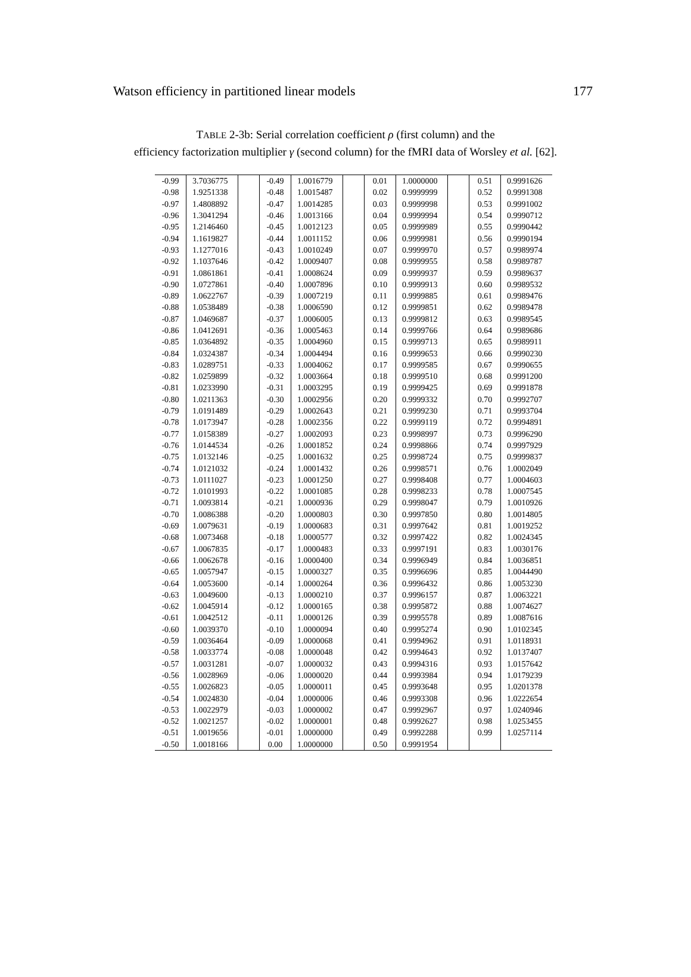Watson efficiency in partitioned linear models 177
TABLE 2-3b: Serial correlation coefficient ρ (first column) and the
efficiency factorization multiplier γ (second column) for the fMRI data of Worsley et al. [62].
| -0.99 | 3.7036775 | | -0.49 | 1.0016779 | | 0.01 | 1.0000000 | | 0.51 | 0.9991626 |
| -0.98 | 1.9251338 | | -0.48 | 1.0015487 | | 0.02 | 0.9999999 | | 0.52 | 0.9991308 |
| -0.97 | 1.4808892 | | -0.47 | 1.0014285 | | 0.03 | 0.9999998 | | 0.53 | 0.9991002 |
| -0.96 | 1.3041294 | | -0.46 | 1.0013166 | | 0.04 | 0.9999994 | | 0.54 | 0.9990712 |
| -0.95 | 1.2146460 | | -0.45 | 1.0012123 | | 0.05 | 0.9999989 | | 0.55 | 0.9990442 |
| -0.94 | 1.1619827 | | -0.44 | 1.0011152 | | 0.06 | 0.9999981 | | 0.56 | 0.9990194 |
| -0.93 | 1.1277016 | | -0.43 | 1.0010249 | | 0.07 | 0.9999970 | | 0.57 | 0.9989974 |
| -0.92 | 1.1037646 | | -0.42 | 1.0009407 | | 0.08 | 0.9999955 | | 0.58 | 0.9989787 |
| -0.91 | 1.0861861 | | -0.41 | 1.0008624 | | 0.09 | 0.9999937 | | 0.59 | 0.9989637 |
| -0.90 | 1.0727861 | | -0.40 | 1.0007896 | | 0.10 | 0.9999913 | | 0.60 | 0.9989532 |
| -0.89 | 1.0622767 | | -0.39 | 1.0007219 | | 0.11 | 0.9999885 | | 0.61 | 0.9989476 |
| -0.88 | 1.0538489 | | -0.38 | 1.0006590 | | 0.12 | 0.9999851 | | 0.62 | 0.9989478 |
| -0.87 | 1.0469687 | | -0.37 | 1.0006005 | | 0.13 | 0.9999812 | | 0.63 | 0.9989545 |
| -0.86 | 1.0412691 | | -0.36 | 1.0005463 | | 0.14 | 0.9999766 | | 0.64 | 0.9989686 |
| -0.85 | 1.0364892 | | -0.35 | 1.0004960 | | 0.15 | 0.9999713 | | 0.65 | 0.9989911 |
| -0.84 | 1.0324387 | | -0.34 | 1.0004494 | | 0.16 | 0.9999653 | | 0.66 | 0.9990230 |
| -0.83 | 1.0289751 | | -0.33 | 1.0004062 | | 0.17 | 0.9999585 | | 0.67 | 0.9990655 |
| -0.82 | 1.0259899 | | -0.32 | 1.0003664 | | 0.18 | 0.9999510 | | 0.68 | 0.9991200 |
| -0.81 | 1.0233990 | | -0.31 | 1.0003295 | | 0.19 | 0.9999425 | | 0.69 | 0.9991878 |
| -0.80 | 1.0211363 | | -0.30 | 1.0002956 | | 0.20 | 0.9999332 | | 0.70 | 0.9992707 |
| -0.79 | 1.0191489 | | -0.29 | 1.0002643 | | 0.21 | 0.9999230 | | 0.71 | 0.9993704 |
| -0.78 | 1.0173947 | | -0.28 | 1.0002356 | | 0.22 | 0.9999119 | | 0.72 | 0.9994891 |
| -0.77 | 1.0158389 | | -0.27 | 1.0002093 | | 0.23 | 0.9998997 | | 0.73 | 0.9996290 |
| -0.76 | 1.0144534 | | -0.26 | 1.0001852 | | 0.24 | 0.9998866 | | 0.74 | 0.9997929 |
| -0.75 | 1.0132146 | | -0.25 | 1.0001632 | | 0.25 | 0.9998724 | | 0.75 | 0.9999837 |
| -0.74 | 1.0121032 | | -0.24 | 1.0001432 | | 0.26 | 0.9998571 | | 0.76 | 1.0002049 |
| -0.73 | 1.0111027 | | -0.23 | 1.0001250 | | 0.27 | 0.9998408 | | 0.77 | 1.0004603 |
| -0.72 | 1.0101993 | | -0.22 | 1.0001085 | | 0.28 | 0.9998233 | | 0.78 | 1.0007545 |
| -0.71 | 1.0093814 | | -0.21 | 1.0000936 | | 0.29 | 0.9998047 | | 0.79 | 1.0010926 |
| -0.70 | 1.0086388 | | -0.20 | 1.0000803 | | 0.30 | 0.9997850 | | 0.80 | 1.0014805 |
| -0.69 | 1.0079631 | | -0.19 | 1.0000683 | | 0.31 | 0.9997642 | | 0.81 | 1.0019252 |
| -0.68 | 1.0073468 | | -0.18 | 1.0000577 | | 0.32 | 0.9997422 | | 0.82 | 1.0024345 |
| -0.67 | 1.0067835 | | -0.17 | 1.0000483 | | 0.33 | 0.9997191 | | 0.83 | 1.0030176 |
| -0.66 | 1.0062678 | | -0.16 | 1.0000400 | | 0.34 | 0.9996949 | | 0.84 | 1.0036851 |
| -0.65 | 1.0057947 | | -0.15 | 1.0000327 | | 0.35 | 0.9996696 | | 0.85 | 1.0044490 |
| -0.64 | 1.0053600 | | -0.14 | 1.0000264 | | 0.36 | 0.9996432 | | 0.86 | 1.0053230 |
| -0.63 | 1.0049600 | | -0.13 | 1.0000210 | | 0.37 | 0.9996157 | | 0.87 | 1.0063221 |
| -0.62 | 1.0045914 | | -0.12 | 1.0000165 | | 0.38 | 0.9995872 | | 0.88 | 1.0074627 |
| -0.61 | 1.0042512 | | -0.11 | 1.0000126 | | 0.39 | 0.9995578 | | 0.89 | 1.0087616 |
| -0.60 | 1.0039370 | | -0.10 | 1.0000094 | | 0.40 | 0.9995274 | | 0.90 | 1.0102345 |
| -0.59 | 1.0036464 | | -0.09 | 1.0000068 | | 0.41 | 0.9994962 | | 0.91 | 1.0118931 |
| -0.58 | 1.0033774 | | -0.08 | 1.0000048 | | 0.42 | 0.9994643 | | 0.92 | 1.0137407 |
| -0.57 | 1.0031281 | | -0.07 | 1.0000032 | | 0.43 | 0.9994316 | | 0.93 | 1.0157642 |
| -0.56 | 1.0028969 | | -0.06 | 1.0000020 | | 0.44 | 0.9993984 | | 0.94 | 1.0179239 |
| -0.55 | 1.0026823 | | -0.05 | 1.0000011 | | 0.45 | 0.9993648 | | 0.95 | 1.0201378 |
| -0.54 | 1.0024830 | | -0.04 | 1.0000006 | | 0.46 | 0.9993308 | | 0.96 | 1.0222654 |
| -0.53 | 1.0022979 | | -0.03 | 1.0000002 | | 0.47 | 0.9992967 | | 0.97 | 1.0240946 |
| -0.52 | 1.0021257 | | -0.02 | 1.0000001 | | 0.48 | 0.9992627 | | 0.98 | 1.0253455 |
| -0.51 | 1.0019656 | | -0.01 | 1.0000000 | | 0.49 | 0.9992288 | | 0.99 | 1.0257114 |
| -0.50 | 1.0018166 | | 0.00 | 1.0000000 | | 0.50 | 0.9991954 | | | |